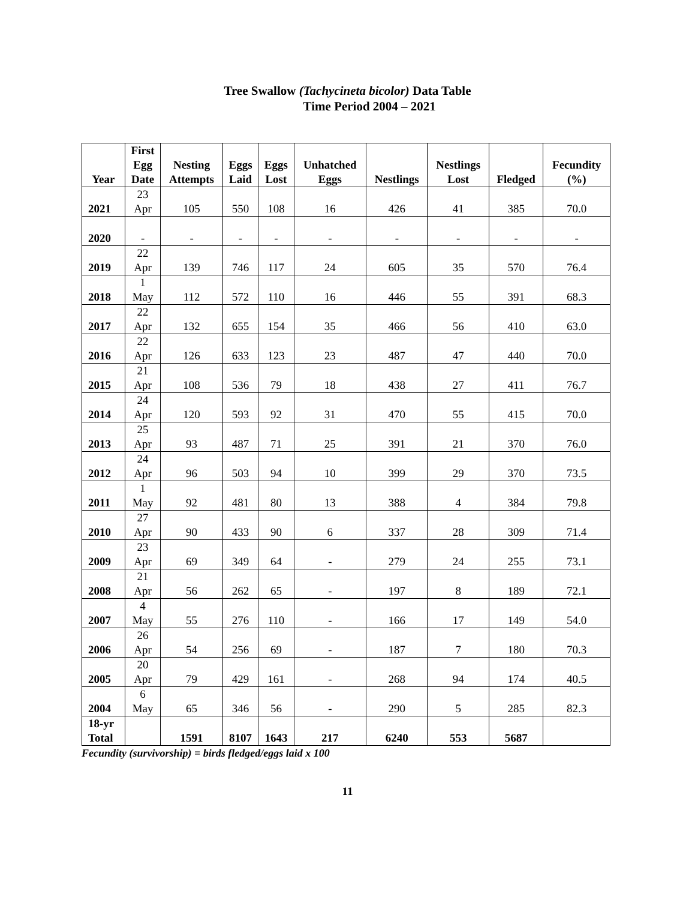Tree Swallow (Tachycineta bicolor) Data Table
Time Period 2004 – 2021
| Year | First Egg Date | Nesting Attempts | Eggs Laid | Eggs Lost | Unhatched Eggs | Nestlings | Nestlings Lost | Fledged | Fecundity (%) |
| --- | --- | --- | --- | --- | --- | --- | --- | --- | --- |
| 2021 | 23 Apr | 105 | 550 | 108 | 16 | 426 | 41 | 385 | 70.0 |
| 2020 | - | - | - | - | - | - | - | - | - |
| 2019 | 22 Apr | 139 | 746 | 117 | 24 | 605 | 35 | 570 | 76.4 |
| 2018 | 1 May | 112 | 572 | 110 | 16 | 446 | 55 | 391 | 68.3 |
| 2017 | 22 Apr | 132 | 655 | 154 | 35 | 466 | 56 | 410 | 63.0 |
| 2016 | 22 Apr | 126 | 633 | 123 | 23 | 487 | 47 | 440 | 70.0 |
| 2015 | 21 Apr | 108 | 536 | 79 | 18 | 438 | 27 | 411 | 76.7 |
| 2014 | 24 Apr | 120 | 593 | 92 | 31 | 470 | 55 | 415 | 70.0 |
| 2013 | 25 Apr | 93 | 487 | 71 | 25 | 391 | 21 | 370 | 76.0 |
| 2012 | 24 Apr | 96 | 503 | 94 | 10 | 399 | 29 | 370 | 73.5 |
| 2011 | 1 May | 92 | 481 | 80 | 13 | 388 | 4 | 384 | 79.8 |
| 2010 | 27 Apr | 90 | 433 | 90 | 6 | 337 | 28 | 309 | 71.4 |
| 2009 | 23 Apr | 69 | 349 | 64 | - | 279 | 24 | 255 | 73.1 |
| 2008 | 21 Apr | 56 | 262 | 65 | - | 197 | 8 | 189 | 72.1 |
| 2007 | 4 May | 55 | 276 | 110 | - | 166 | 17 | 149 | 54.0 |
| 2006 | 26 Apr | 54 | 256 | 69 | - | 187 | 7 | 180 | 70.3 |
| 2005 | 20 Apr | 79 | 429 | 161 | - | 268 | 94 | 174 | 40.5 |
| 2004 | 6 May | 65 | 346 | 56 | - | 290 | 5 | 285 | 82.3 |
| 18-yr Total | | 1591 | 8107 | 1643 | 217 | 6240 | 553 | 5687 | |
Fecundity (survivorship) = birds fledged/eggs laid x 100
11